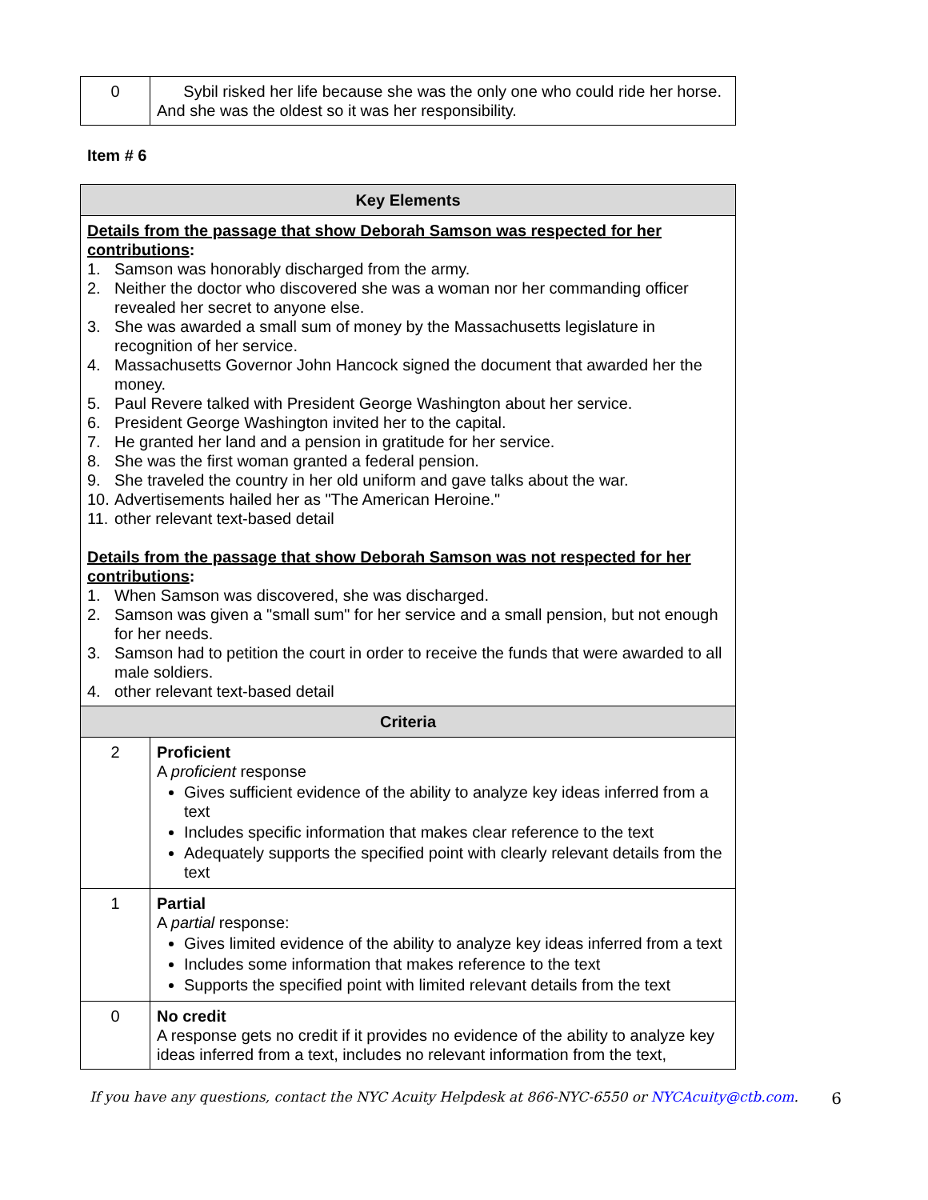| 0 | Sybil risked her life because she was the only one who could ride her horse. And she was the oldest so it was her responsibility. |
Item # 6
| Key Elements | |
| --- | --- |
| Details from the passage that show Deborah Samson was respected for her contributions : 1. Samson was honorably discharged from the army. 2. Neither the doctor who discovered she was a woman nor her commanding officer revealed her secret to anyone else. 3. She was awarded a small sum of money by the Massachusetts legislature in recognition of her service. 4. Massachusetts Governor John Hancock signed the document that awarded her the money. 5. Paul Revere talked with President George Washington about her service. 6. President George Washington invited her to the capital. 7. He granted her land and a pension in gratitude for her service. 8. She was the first woman granted a federal pension. 9. She traveled the country in her old uniform and gave talks about the war. 10. Advertisements hailed her as "The American Heroine." 11. other relevant text-based detail Details from the passage that show Deborah Samson was not respected for her contributions : 1. When Samson was discovered, she was discharged. 2. Samson was given a "small sum" for her service and a small pension, but not enough for her needs. 3. Samson had to petition the court in order to receive the funds that were awarded to all male soldiers. 4. other relevant text-based detail | |
| Criteria | |
| 2 | Proficient A proficient response Gives sufficient evidence of the ability to analyze key ideas inferred from a text Includes specific information that makes clear reference to the text Adequately supports the specified point with clearly relevant details from the text |
| 1 | Partial A partial response: Gives limited evidence of the ability to analyze key ideas inferred from a text Includes some information that makes reference to the text Supports the specified point with limited relevant details from the text |
| 0 | No credit A response gets no credit if it provides no evidence of the ability to analyze key ideas inferred from a text, includes no relevant information from the text, |
If you have any questions, contact the NYC Acuity Helpdesk at 866-NYC-6550 or NYCAcuity@ctb.com. 6